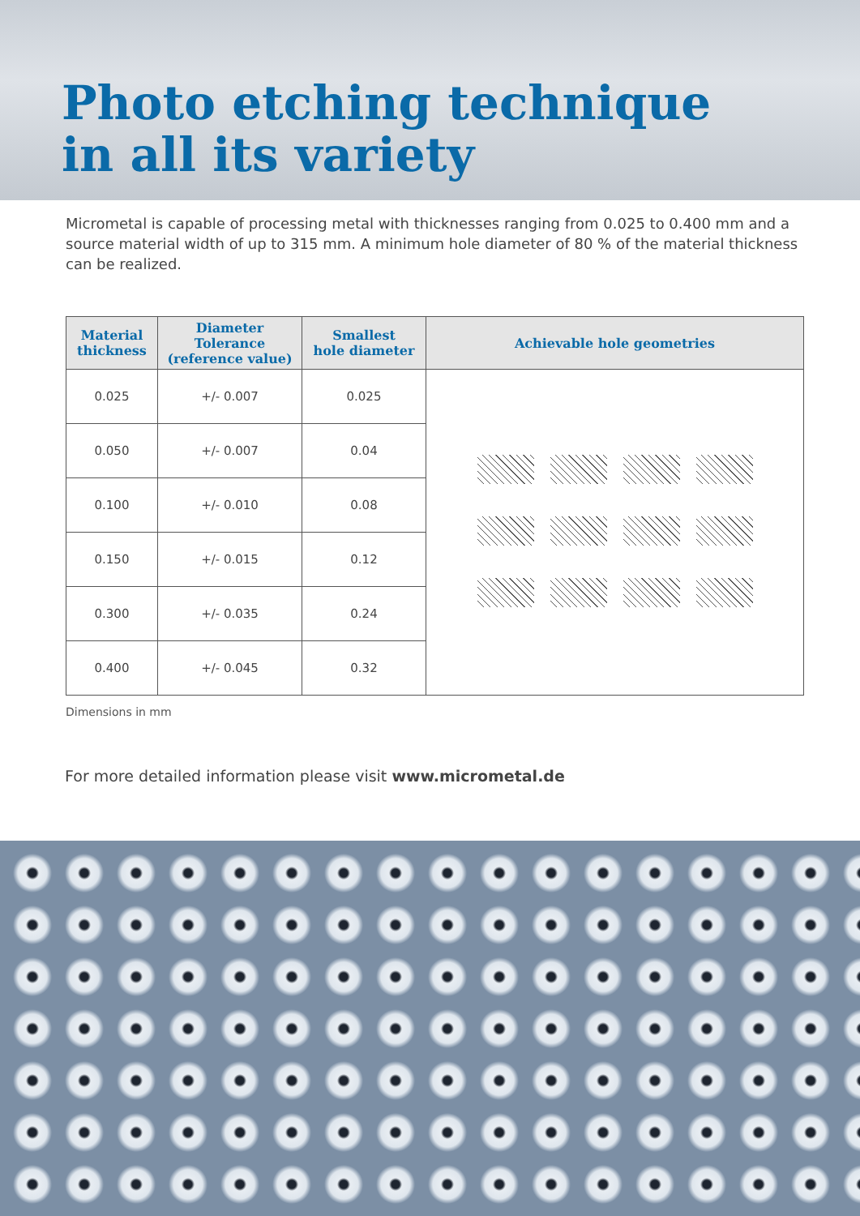Photo etching technique
in all its variety
Micrometal is capable of processing metal with thicknesses ranging from 0.025 to 0.400 mm and a source material width of up to 315 mm. A minimum hole diameter of 80 % of the material thickness can be realized.
| Material thickness | Diameter Tolerance (reference value) | Smallest hole diameter | Achievable hole geometries |
| --- | --- | --- | --- |
| 0.025 | +/- 0.007 | 0.025 | |
| 0.050 | +/- 0.007 | 0.04 | |
| 0.100 | +/- 0.010 | 0.08 | |
| 0.150 | +/- 0.015 | 0.12 | |
| 0.300 | +/- 0.035 | 0.24 | |
| 0.400 | +/- 0.045 | 0.32 | |
Dimensions in mm
For more detailed information please visit www.micrometal.de